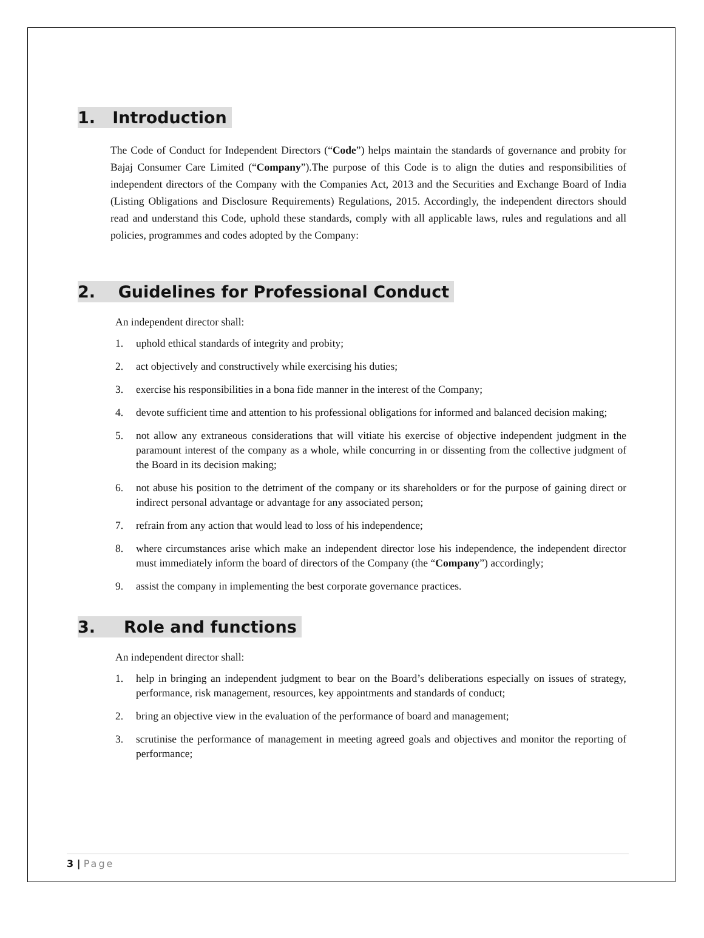1. Introduction
The Code of Conduct for Independent Directors (“Code”) helps maintain the standards of governance and probity for Bajaj Consumer Care Limited (“Company”).The purpose of this Code is to align the duties and responsibilities of independent directors of the Company with the Companies Act, 2013 and the Securities and Exchange Board of India (Listing Obligations and Disclosure Requirements) Regulations, 2015. Accordingly, the independent directors should read and understand this Code, uphold these standards, comply with all applicable laws, rules and regulations and all policies, programmes and codes adopted by the Company:
2. Guidelines for Professional Conduct
An independent director shall:
1. uphold ethical standards of integrity and probity;
2. act objectively and constructively while exercising his duties;
3. exercise his responsibilities in a bona fide manner in the interest of the Company;
4. devote sufficient time and attention to his professional obligations for informed and balanced decision making;
5. not allow any extraneous considerations that will vitiate his exercise of objective independent judgment in the paramount interest of the company as a whole, while concurring in or dissenting from the collective judgment of the Board in its decision making;
6. not abuse his position to the detriment of the company or its shareholders or for the purpose of gaining direct or indirect personal advantage or advantage for any associated person;
7. refrain from any action that would lead to loss of his independence;
8. where circumstances arise which make an independent director lose his independence, the independent director must immediately inform the board of directors of the Company (the “Company”) accordingly;
9. assist the company in implementing the best corporate governance practices.
3. Role and functions
An independent director shall:
1. help in bringing an independent judgment to bear on the Board’s deliberations especially on issues of strategy, performance, risk management, resources, key appointments and standards of conduct;
2. bring an objective view in the evaluation of the performance of board and management;
3. scrutinise the performance of management in meeting agreed goals and objectives and monitor the reporting of performance;
3 | Page